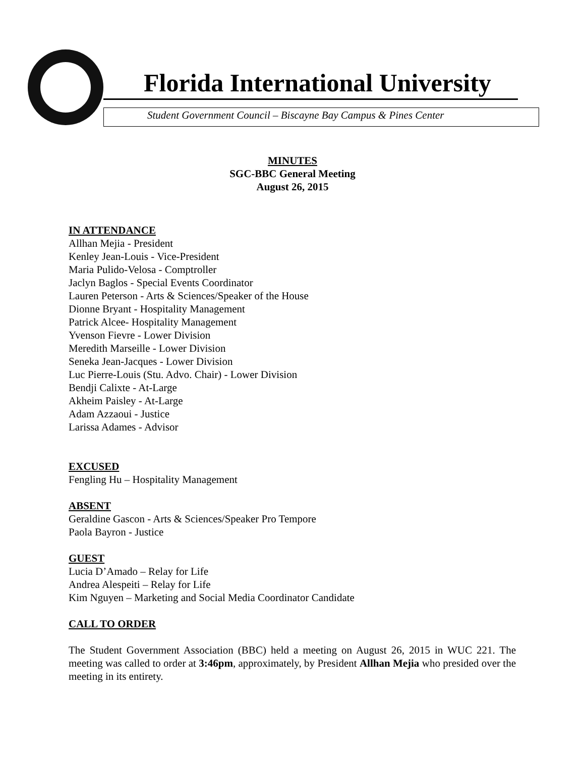Florida International University
Student Government Council – Biscayne Bay Campus & Pines Center
MINUTES
SGC-BBC General Meeting
August 26, 2015
IN ATTENDANCE
Allhan Mejia - President
Kenley Jean-Louis - Vice-President
Maria Pulido-Velosa - Comptroller
Jaclyn Baglos - Special Events Coordinator
Lauren Peterson - Arts & Sciences/Speaker of the House
Dionne Bryant - Hospitality Management
Patrick Alcee- Hospitality Management
Yvenson Fievre - Lower Division
Meredith Marseille - Lower Division
Seneka Jean-Jacques - Lower Division
Luc Pierre-Louis (Stu. Advo. Chair) - Lower Division
Bendji Calixte - At-Large
Akheim Paisley - At-Large
Adam Azzaoui - Justice
Larissa Adames - Advisor
EXCUSED
Fengling Hu – Hospitality Management
ABSENT
Geraldine Gascon - Arts & Sciences/Speaker Pro Tempore
Paola Bayron - Justice
GUEST
Lucia D’Amado – Relay for Life
Andrea Alespeiti – Relay for Life
Kim Nguyen – Marketing and Social Media Coordinator Candidate
CALL TO ORDER
The Student Government Association (BBC) held a meeting on August 26, 2015 in WUC 221. The meeting was called to order at 3:46pm, approximately, by President Allhan Mejia who presided over the meeting in its entirety.